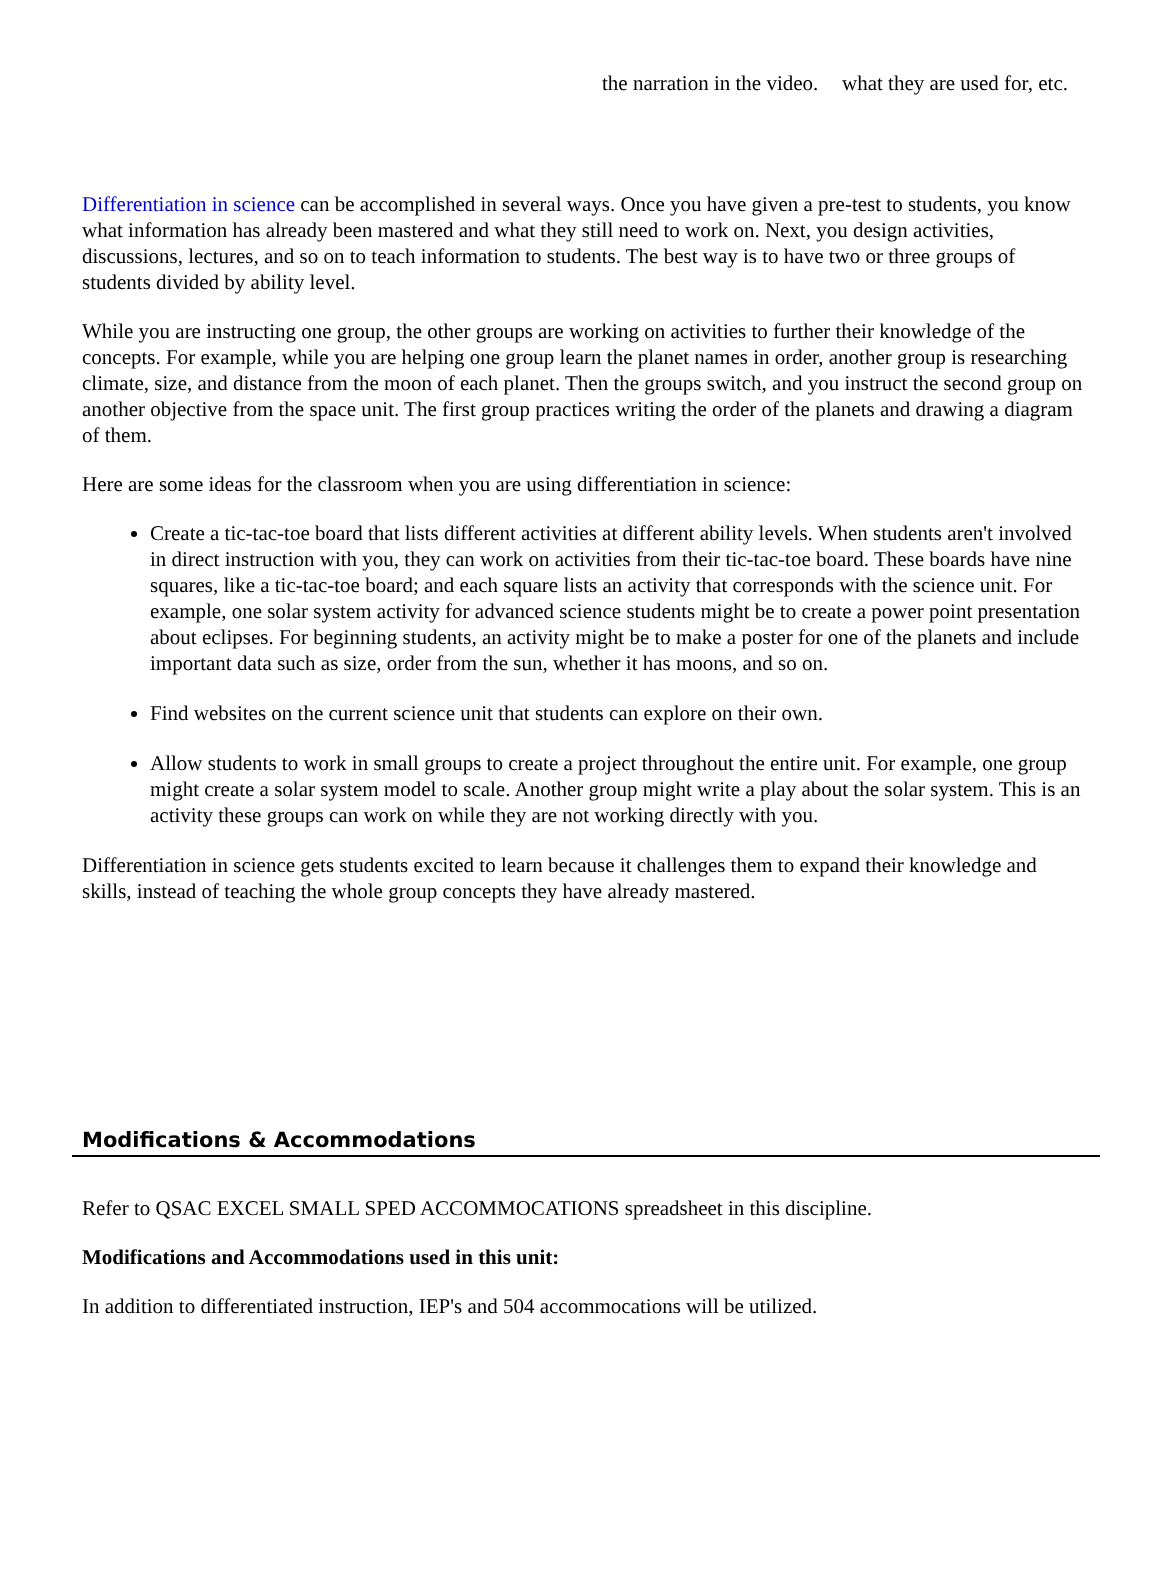| | the narration in the video. | what they are used for, etc. |
Differentiation in science can be accomplished in several ways. Once you have given a pre-test to students, you know what information has already been mastered and what they still need to work on. Next, you design activities, discussions, lectures, and so on to teach information to students. The best way is to have two or three groups of students divided by ability level.
While you are instructing one group, the other groups are working on activities to further their knowledge of the concepts. For example, while you are helping one group learn the planet names in order, another group is researching climate, size, and distance from the moon of each planet. Then the groups switch, and you instruct the second group on another objective from the space unit. The first group practices writing the order of the planets and drawing a diagram of them.
Here are some ideas for the classroom when you are using differentiation in science:
Create a tic-tac-toe board that lists different activities at different ability levels. When students aren't involved in direct instruction with you, they can work on activities from their tic-tac-toe board. These boards have nine squares, like a tic-tac-toe board; and each square lists an activity that corresponds with the science unit. For example, one solar system activity for advanced science students might be to create a power point presentation about eclipses. For beginning students, an activity might be to make a poster for one of the planets and include important data such as size, order from the sun, whether it has moons, and so on.
Find websites on the current science unit that students can explore on their own.
Allow students to work in small groups to create a project throughout the entire unit. For example, one group might create a solar system model to scale. Another group might write a play about the solar system. This is an activity these groups can work on while they are not working directly with you.
Differentiation in science gets students excited to learn because it challenges them to expand their knowledge and skills, instead of teaching the whole group concepts they have already mastered.
Modifications & Accommodations
Refer to QSAC EXCEL SMALL SPED ACCOMMOCATIONS spreadsheet in this discipline.
Modifications and Accommodations used in this unit:
In addition to differentiated instruction, IEP's and 504 accommocations will be utilized.